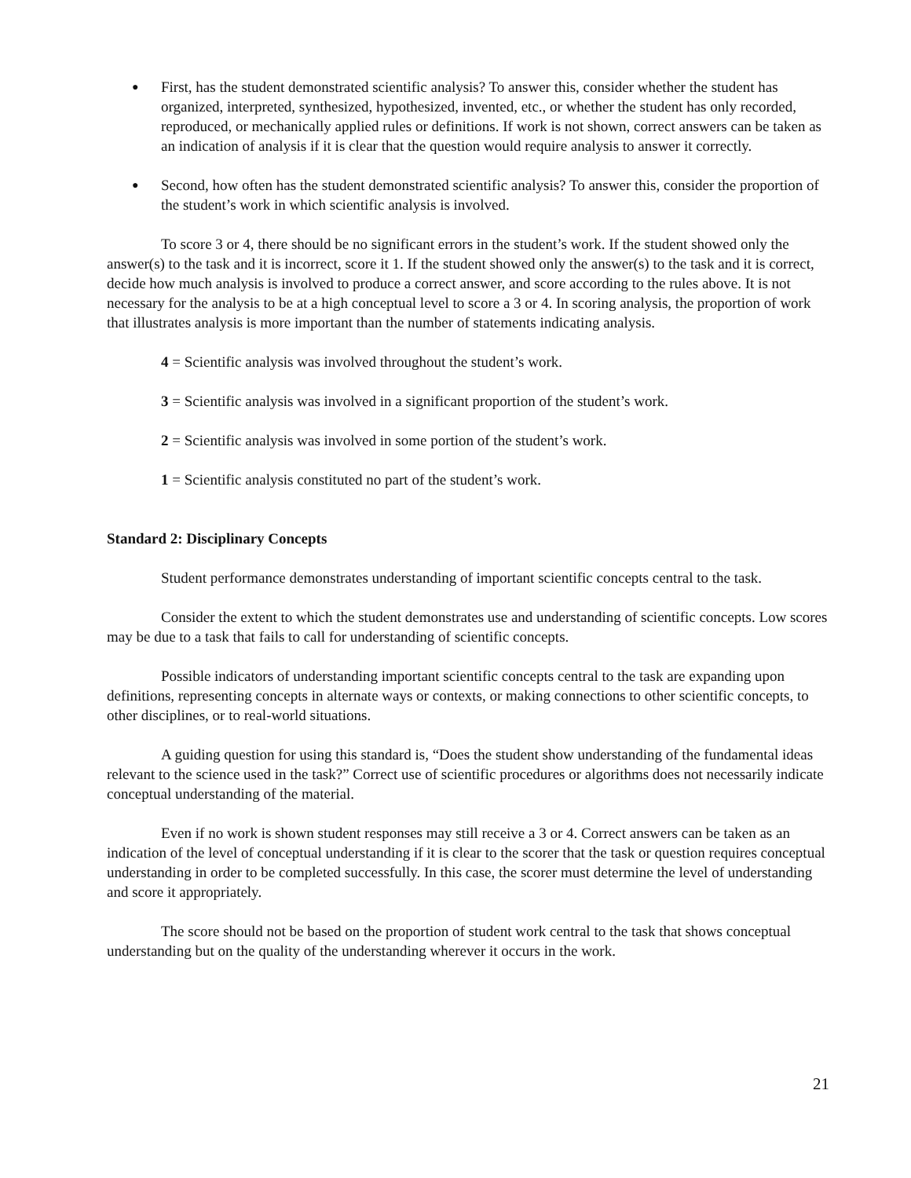● First, has the student demonstrated scientific analysis? To answer this, consider whether the student has organized, interpreted, synthesized, hypothesized, invented, etc., or whether the student has only recorded, reproduced, or mechanically applied rules or definitions. If work is not shown, correct answers can be taken as an indication of analysis if it is clear that the question would require analysis to answer it correctly.
● Second, how often has the student demonstrated scientific analysis? To answer this, consider the proportion of the student’s work in which scientific analysis is involved.
To score 3 or 4, there should be no significant errors in the student’s work. If the student showed only the answer(s) to the task and it is incorrect, score it 1. If the student showed only the answer(s) to the task and it is correct, decide how much analysis is involved to produce a correct answer, and score according to the rules above. It is not necessary for the analysis to be at a high conceptual level to score a 3 or 4. In scoring analysis, the proportion of work that illustrates analysis is more important than the number of statements indicating analysis.
4 = Scientific analysis was involved throughout the student’s work.
3 = Scientific analysis was involved in a significant proportion of the student’s work.
2 = Scientific analysis was involved in some portion of the student’s work.
1 = Scientific analysis constituted no part of the student’s work.
Standard 2: Disciplinary Concepts
Student performance demonstrates understanding of important scientific concepts central to the task.
Consider the extent to which the student demonstrates use and understanding of scientific concepts. Low scores may be due to a task that fails to call for understanding of scientific concepts.
Possible indicators of understanding important scientific concepts central to the task are expanding upon definitions, representing concepts in alternate ways or contexts, or making connections to other scientific concepts, to other disciplines, or to real-world situations.
A guiding question for using this standard is, “Does the student show understanding of the fundamental ideas relevant to the science used in the task?” Correct use of scientific procedures or algorithms does not necessarily indicate conceptual understanding of the material.
Even if no work is shown student responses may still receive a 3 or 4. Correct answers can be taken as an indication of the level of conceptual understanding if it is clear to the scorer that the task or question requires conceptual understanding in order to be completed successfully. In this case, the scorer must determine the level of understanding and score it appropriately.
The score should not be based on the proportion of student work central to the task that shows conceptual understanding but on the quality of the understanding wherever it occurs in the work.
21